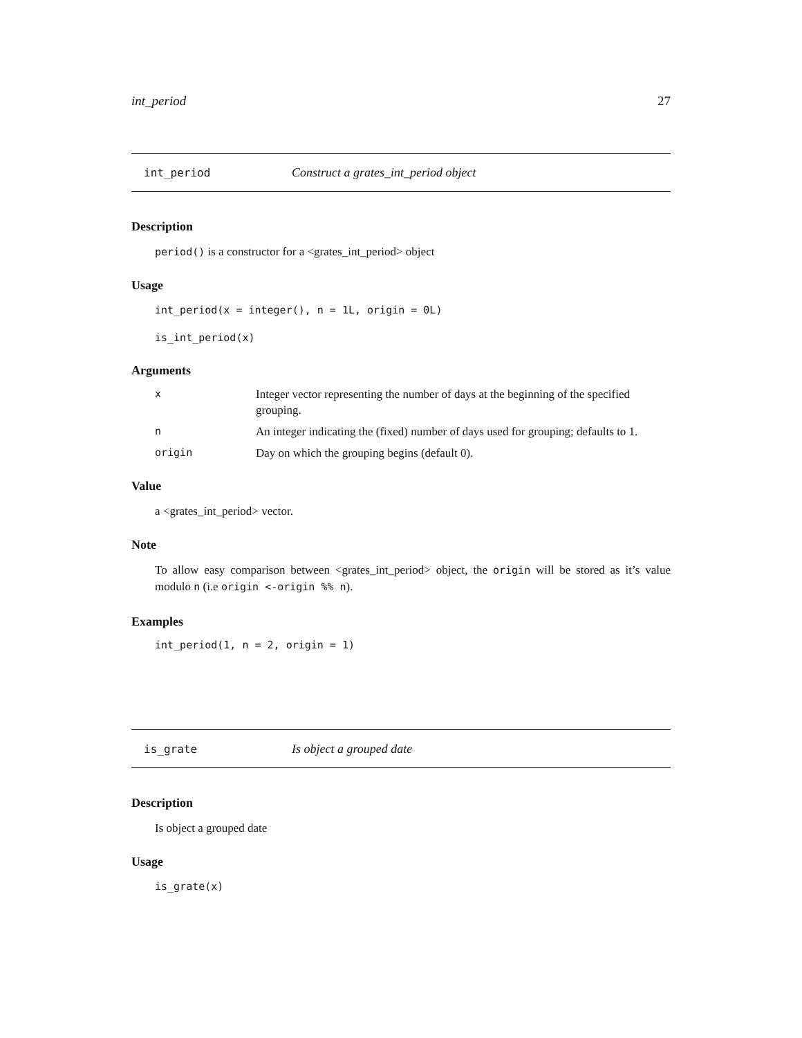int_period 27
int_period Construct a grates_int_period object
Description
period() is a constructor for a <grates_int_period> object
Usage
int_period(x = integer(), n = 1L, origin = 0L)
is_int_period(x)
Arguments
| x | Integer vector representing the number of days at the beginning of the specified grouping. |
| n | An integer indicating the (fixed) number of days used for grouping; defaults to 1. |
| origin | Day on which the grouping begins (default 0). |
Value
a <grates_int_period> vector.
Note
To allow easy comparison between <grates_int_period> object, the origin will be stored as it’s value modulo n (i.e origin <-origin %% n).
Examples
int_period(1, n = 2, origin = 1)
is_grate Is object a grouped date
Description
Is object a grouped date
Usage
is_grate(x)